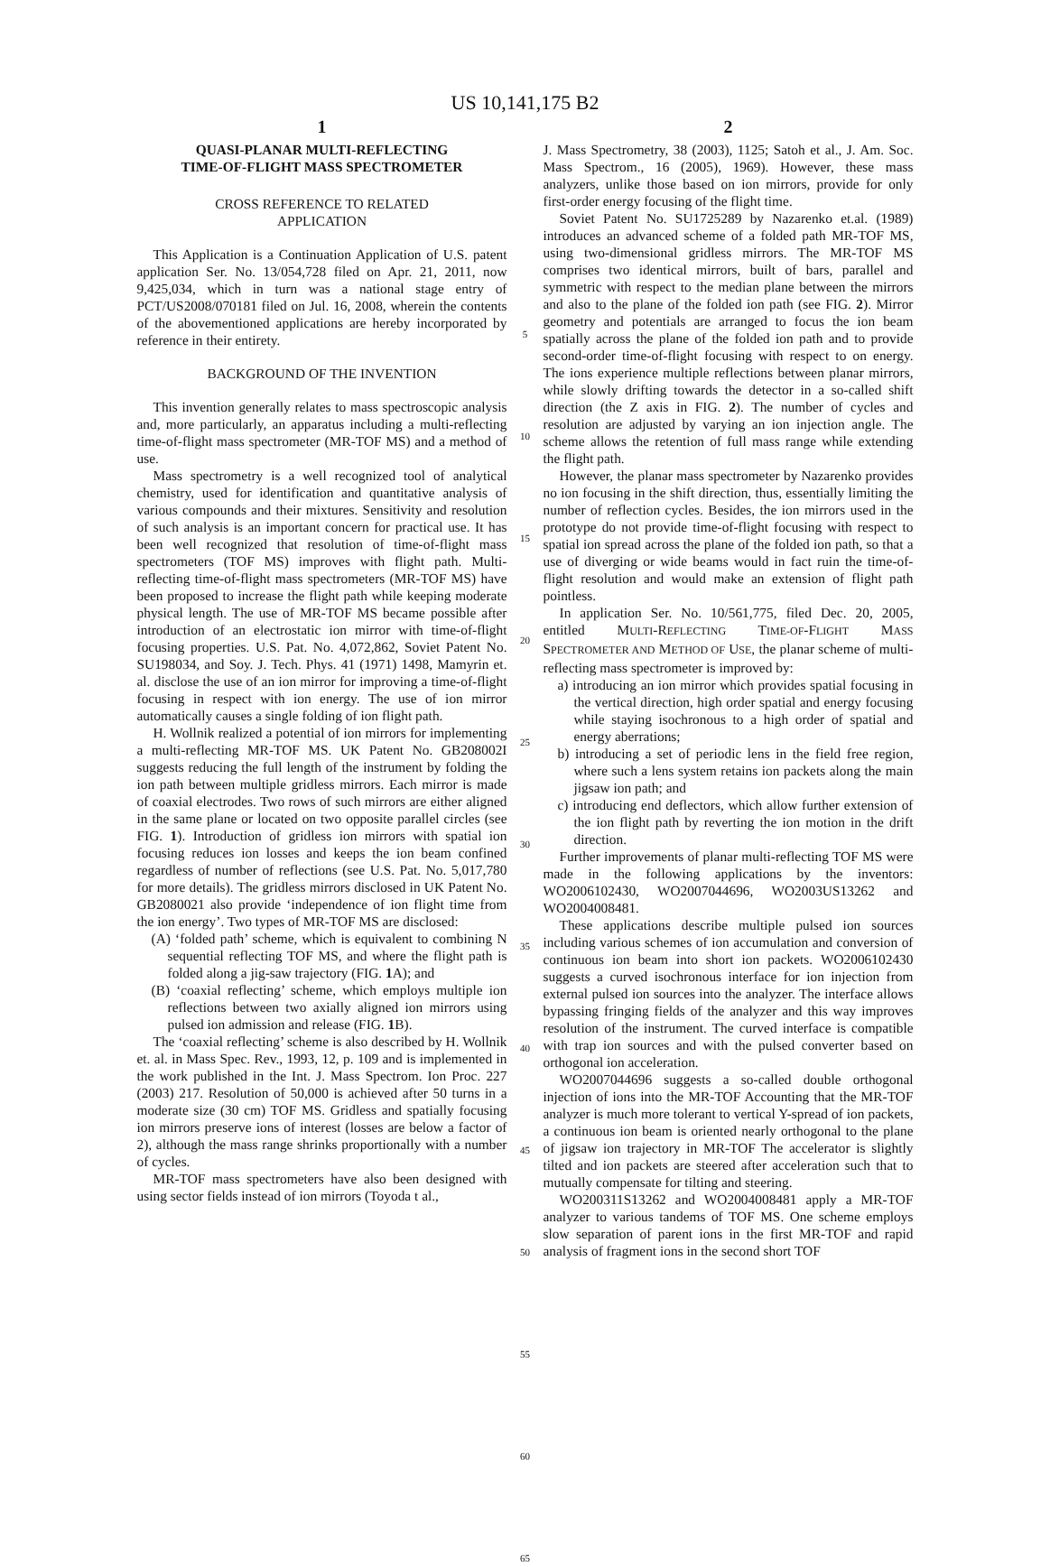US 10,141,175 B2
1
QUASI-PLANAR MULTI-REFLECTING
TIME-OF-FLIGHT MASS SPECTROMETER
CROSS REFERENCE TO RELATED
APPLICATION
This Application is a Continuation Application of U.S. patent application Ser. No. 13/054,728 filed on Apr. 21, 2011, now 9,425,034, which in turn was a national stage entry of PCT/US2008/070181 filed on Jul. 16, 2008, wherein the contents of the abovementioned applications are hereby incorporated by reference in their entirety.
BACKGROUND OF THE INVENTION
This invention generally relates to mass spectroscopic analysis and, more particularly, an apparatus including a multi-reflecting time-of-flight mass spectrometer (MR-TOF MS) and a method of use.
Mass spectrometry is a well recognized tool of analytical chemistry, used for identification and quantitative analysis of various compounds and their mixtures. Sensitivity and resolution of such analysis is an important concern for practical use. It has been well recognized that resolution of time-of-flight mass spectrometers (TOF MS) improves with flight path. Multi-reflecting time-of-flight mass spectrometers (MR-TOF MS) have been proposed to increase the flight path while keeping moderate physical length. The use of MR-TOF MS became possible after introduction of an electrostatic ion mirror with time-of-flight focusing properties. U.S. Pat. No. 4,072,862, Soviet Patent No. SU198034, and Soy. J. Tech. Phys. 41 (1971) 1498, Mamyrin et. al. disclose the use of an ion mirror for improving a time-of-flight focusing in respect with ion energy. The use of ion mirror automatically causes a single folding of ion flight path.
H. Wollnik realized a potential of ion mirrors for implementing a multi-reflecting MR-TOF MS. UK Patent No. GB208002I suggests reducing the full length of the instrument by folding the ion path between multiple gridless mirrors. Each mirror is made of coaxial electrodes. Two rows of such mirrors are either aligned in the same plane or located on two opposite parallel circles (see FIG. 1). Introduction of gridless ion mirrors with spatial ion focusing reduces ion losses and keeps the ion beam confined regardless of number of reflections (see U.S. Pat. No. 5,017,780 for more details). The gridless mirrors disclosed in UK Patent No. GB2080021 also provide ‘independence of ion flight time from the ion energy’. Two types of MR-TOF MS are disclosed:
(A) ‘folded path’ scheme, which is equivalent to combining N sequential reflecting TOF MS, and where the flight path is folded along a jig-saw trajectory (FIG. 1 A); and
(B) ‘coaxial reflecting’ scheme, which employs multiple ion reflections between two axially aligned ion mirrors using pulsed ion admission and release (FIG. 1 B).
The ‘coaxial reflecting’ scheme is also described by H. Wollnik et. al. in Mass Spec. Rev., 1993, 12, p. 109 and is implemented in the work published in the Int. J. Mass Spectrom. Ion Proc. 227 (2003) 217. Resolution of 50,000 is achieved after 50 turns in a moderate size (30 cm) TOF MS. Gridless and spatially focusing ion mirrors preserve ions of interest (losses are below a factor of 2), although the mass range shrinks proportionally with a number of cycles.
MR-TOF mass spectrometers have also been designed with using sector fields instead of ion mirrors (Toyoda t al.,
5
10
15
20
25
30
35
40
45
50
55
60
65
2
J. Mass Spectrometry, 38 (2003), 1125; Satoh et al., J. Am. Soc. Mass Spectrom., 16 (2005), 1969). However, these mass analyzers, unlike those based on ion mirrors, provide for only first-order energy focusing of the flight time.
Soviet Patent No. SU1725289 by Nazarenko et.al. (1989) introduces an advanced scheme of a folded path MR-TOF MS, using two-dimensional gridless mirrors. The MR-TOF MS comprises two identical mirrors, built of bars, parallel and symmetric with respect to the median plane between the mirrors and also to the plane of the folded ion path (see FIG. 2). Mirror geometry and potentials are arranged to focus the ion beam spatially across the plane of the folded ion path and to provide second-order time-of-flight focusing with respect to on energy. The ions experience multiple reflections between planar mirrors, while slowly drifting towards the detector in a so-called shift direction (the Z axis in FIG. 2). The number of cycles and resolution are adjusted by varying an ion injection angle. The scheme allows the retention of full mass range while extending the flight path.
However, the planar mass spectrometer by Nazarenko provides no ion focusing in the shift direction, thus, essentially limiting the number of reflection cycles. Besides, the ion mirrors used in the prototype do not provide time-of-flight focusing with respect to spatial ion spread across the plane of the folded ion path, so that a use of diverging or wide beams would in fact ruin the time-of-flight resolution and would make an extension of flight path pointless.
In application Ser. No. 10/561,775, filed Dec. 20, 2005, entitled MULTI-REFLECTING TIME-OF-FLIGHT MASS SPECTROMETER AND METHOD OF USE, the planar scheme of multi-reflecting mass spectrometer is improved by:
a) introducing an ion mirror which provides spatial focusing in the vertical direction, high order spatial and energy focusing while staying isochronous to a high order of spatial and energy aberrations;
b) introducing a set of periodic lens in the field free region, where such a lens system retains ion packets along the main jigsaw ion path; and
c) introducing end deflectors, which allow further extension of the ion flight path by reverting the ion motion in the drift direction.
Further improvements of planar multi-reflecting TOF MS were made in the following applications by the inventors: WO2006102430, WO2007044696, WO2003US13262 and WO2004008481.
These applications describe multiple pulsed ion sources including various schemes of ion accumulation and conversion of continuous ion beam into short ion packets. WO2006102430 suggests a curved isochronous interface for ion injection from external pulsed ion sources into the analyzer. The interface allows bypassing fringing fields of the analyzer and this way improves resolution of the instrument. The curved interface is compatible with trap ion sources and with the pulsed converter based on orthogonal ion acceleration.
WO2007044696 suggests a so-called double orthogonal injection of ions into the MR-TOF Accounting that the MR-TOF analyzer is much more tolerant to vertical Y-spread of ion packets, a continuous ion beam is oriented nearly orthogonal to the plane of jigsaw ion trajectory in MR-TOF The accelerator is slightly tilted and ion packets are steered after acceleration such that to mutually compensate for tilting and steering.
WO200311S13262 and WO2004008481 apply a MR-TOF analyzer to various tandems of TOF MS. One scheme employs slow separation of parent ions in the first MR-TOF and rapid analysis of fragment ions in the second short TOF